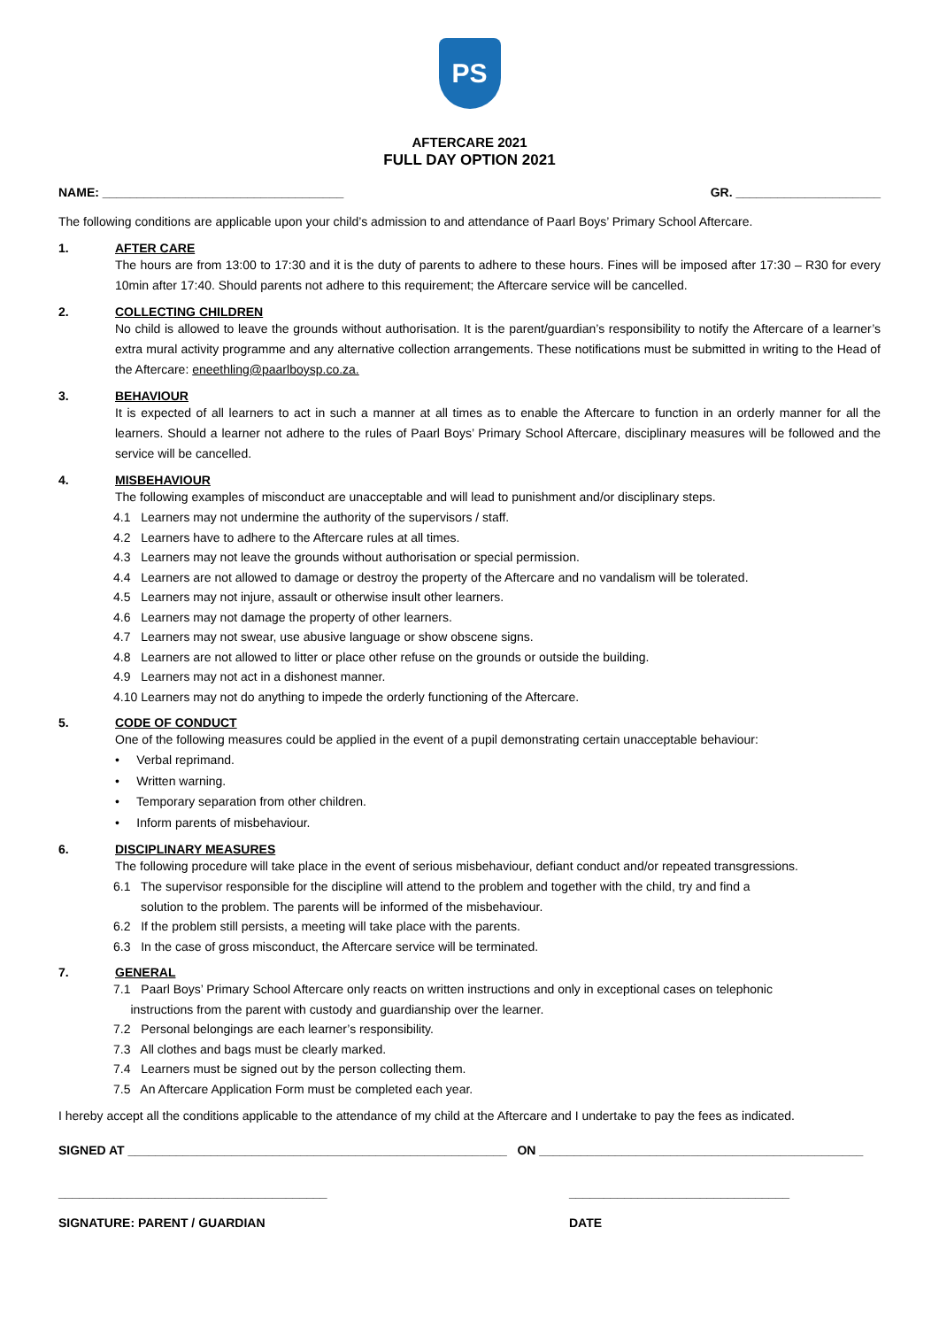PS
AFTERCARE 2021
FULL DAY OPTION 2021
NAME: ___________________________________ GR. _____________________
The following conditions are applicable upon your child’s admission to and attendance of Paarl Boys’ Primary School Aftercare.
1. AFTER CARE
The hours are from 13:00 to 17:30 and it is the duty of parents to adhere to these hours. Fines will be imposed after 17:30 – R30 for every 10min after 17:40. Should parents not adhere to this requirement; the Aftercare service will be cancelled.
2. COLLECTING CHILDREN
No child is allowed to leave the grounds without authorisation. It is the parent/guardian’s responsibility to notify the Aftercare of a learner’s extra mural activity programme and any alternative collection arrangements. These notifications must be submitted in writing to the Head of the Aftercare: eneethling@paarlboysp.co.za.
3. BEHAVIOUR
It is expected of all learners to act in such a manner at all times as to enable the Aftercare to function in an orderly manner for all the learners. Should a learner not adhere to the rules of Paarl Boys’ Primary School Aftercare, disciplinary measures will be followed and the service will be cancelled.
4. MISBEHAVIOUR
The following examples of misconduct are unacceptable and will lead to punishment and/or disciplinary steps.
4.1 Learners may not undermine the authority of the supervisors / staff.
4.2 Learners have to adhere to the Aftercare rules at all times.
4.3 Learners may not leave the grounds without authorisation or special permission.
4.4 Learners are not allowed to damage or destroy the property of the Aftercare and no vandalism will be tolerated.
4.5 Learners may not injure, assault or otherwise insult other learners.
4.6 Learners may not damage the property of other learners.
4.7 Learners may not swear, use abusive language or show obscene signs.
4.8 Learners are not allowed to litter or place other refuse on the grounds or outside the building.
4.9 Learners may not act in a dishonest manner.
4.10 Learners may not do anything to impede the orderly functioning of the Aftercare.
5. CODE OF CONDUCT
One of the following measures could be applied in the event of a pupil demonstrating certain unacceptable behaviour:
• Verbal reprimand.
• Written warning.
• Temporary separation from other children.
• Inform parents of misbehaviour.
6. DISCIPLINARY MEASURES
The following procedure will take place in the event of serious misbehaviour, defiant conduct and/or repeated transgressions.
6.1 The supervisor responsible for the discipline will attend to the problem and together with the child, try and find a
solution to the problem. The parents will be informed of the misbehaviour.
6.2 If the problem still persists, a meeting will take place with the parents.
6.3 In the case of gross misconduct, the Aftercare service will be terminated.
7. GENERAL
7.1 Paarl Boys’ Primary School Aftercare only reacts on written instructions and only in exceptional cases on telephonic
instructions from the parent with custody and guardianship over the learner.
7.2 Personal belongings are each learner’s responsibility.
7.3 All clothes and bags must be clearly marked.
7.4 Learners must be signed out by the person collecting them.
7.5 An Aftercare Application Form must be completed each year.
I hereby accept all the conditions applicable to the attendance of my child at the Aftercare and I undertake to pay the fees as indicated.
SIGNED AT _______________________________________________________ ON _______________________________________________
_______________________________________ ________________________________
SIGNATURE: PARENT / GUARDIAN DATE